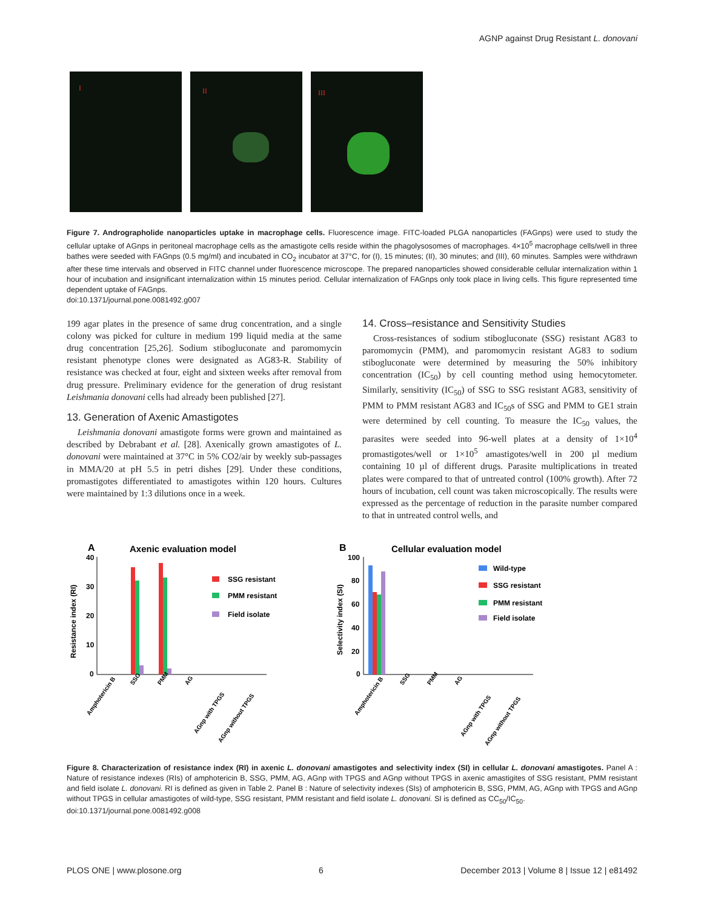AGNP against Drug Resistant L. donovani
I
II
III
Figure 7. Andrographolide nanoparticles uptake in macrophage cells. Fluorescence image. FITC-loaded PLGA nanoparticles (FAGnps) were used to study the cellular uptake of AGnps in peritoneal macrophage cells as the amastigote cells reside within the phagolysosomes of macrophages. 4×10<sup>5</sup> macrophage cells/well in three bathes were seeded with FAGnps (0.5 mg/ml) and incubated in CO<sub>2</sub> incubator at 37°C, for (I), 15 minutes; (II), 30 minutes; and (III), 60 minutes. Samples were withdrawn after these time intervals and observed in FITC channel under fluorescence microscope. The prepared nanoparticles showed considerable cellular internalization within 1 hour of incubation and insignificant internalization within 15 minutes period. Cellular internalization of FAGnps only took place in living cells. This figure represented time dependent uptake of FAGnps.
doi:10.1371/journal.pone.0081492.g007
199 agar plates in the presence of same drug concentration, and a single colony was picked for culture in medium 199 liquid media at the same drug concentration [25,26]. Sodium stibogluconate and paromomycin resistant phenotype clones were designated as AG83-R. Stability of resistance was checked at four, eight and sixteen weeks after removal from drug pressure. Preliminary evidence for the generation of drug resistant Leishmania donovani cells had already been published [27].
13. Generation of Axenic Amastigotes
Leishmania donovani amastigote forms were grown and maintained as described by Debrabant et al. [28]. Axenically grown amastigotes of L. donovani were maintained at 37°C in 5% CO2/air by weekly sub-passages in MMA/20 at pH 5.5 in petri dishes [29]. Under these conditions, promastigotes differentiated to amastigotes within 120 hours. Cultures were maintained by 1:3 dilutions once in a week.
14. Cross–resistance and Sensitivity Studies
Cross-resistances of sodium stibogluconate (SSG) resistant AG83 to paromomycin (PMM), and paromomycin resistant AG83 to sodium stibogluconate were determined by measuring the 50% inhibitory concentration (IC<sub>50</sub>) by cell counting method using hemocytometer. Similarly, sensitivity (IC<sub>50</sub>) of SSG to SSG resistant AG83, sensitivity of PMM to PMM resistant AG83 and IC<sub>50</sub>s of SSG and PMM to GE1 strain were determined by cell counting. To measure the IC<sub>50</sub> values, the parasites were seeded into 96-well plates at a density of 1×10<sup>4</sup> promastigotes/well or 1×10<sup>5</sup> amastigotes/well in 200 µl medium containing 10 µl of different drugs. Parasite multiplications in treated plates were compared to that of untreated control (100% growth). After 72 hours of incubation, cell count was taken microscopically. The results were expressed as the percentage of reduction in the parasite number compared to that in untreated control wells, and
A
Axenic evaluation model
40
30
20
10
0
Resistance index (RI)
SSG resistant
PMM resistant
Field isolate
Amphotericin B
SSG
PMM
AG
AGnp with TPGS
AGnp without TPGS
B
Cellular evaluation model
100
80
60
40
20
0
Selectivity index (SI)
Wild-type
SSG resistant
PMM resistant
Field isolate
Amphotericin B
SSG
PMM
AG
AGnp with TPGS
AGnp without TPGS
Figure 8. Characterization of resistance index (RI) in axenic L. donovani amastigotes and selectivity index (SI) in cellular L. donovani amastigotes. Panel A : Nature of resistance indexes (RIs) of amphotericin B, SSG, PMM, AG, AGnp with TPGS and AGnp without TPGS in axenic amastigites of SSG resistant, PMM resistant and field isolate L. donovani. RI is defined as given in Table 2. Panel B : Nature of selectivity indexes (SIs) of amphotericin B, SSG, PMM, AG, AGnp with TPGS and AGnp without TPGS in cellular amastigotes of wild-type, SSG resistant, PMM resistant and field isolate L. donovani. SI is defined as CC<sub>50</sub>/IC<sub>50</sub>.
doi:10.1371/journal.pone.0081492.g008
PLOS ONE | www.plosone.org 6 December 2013 | Volume 8 | Issue 12 | e81492